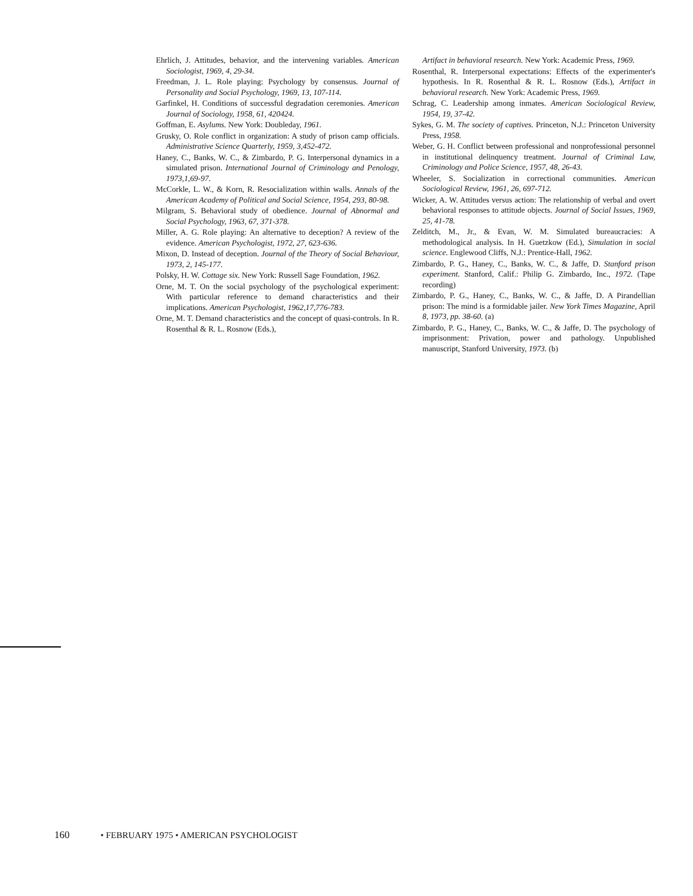Ehrlich, J. Attitudes, behavior, and the intervening variables. American Sociologist, 1969, 4, 29-34.
Freedman, J. L. Role playing: Psychology by consensus. Journal of Personality and Social Psychology, 1969, 13, 107-114.
Garfinkel, H. Conditions of successful degradation ceremonies. American Journal of Sociology, 1958, 61, 420424.
Goffman, E. Asylums. New York: Doubleday, 1961.
Grusky, O. Role conflict in organization: A study of prison camp officials. Administrative Science Quarterly, 1959, 3,452-472.
Haney, C., Banks, W. C., & Zimbardo, P. G. Interpersonal dynamics in a simulated prison. International Journal of Criminology and Penology, 1973,1,69-97.
McCorkle, L. W., & Korn, R. Resocialization within walls. Annals of the American Academy of Political and Social Science, 1954, 293, 80-98.
Milgram, S. Behavioral study of obedience. Journal of Abnormal and Social Psychology, 1963, 67, 371-378.
Miller, A. G. Role playing: An alternative to deception? A review of the evidence. American Psychologist, 1972, 27, 623-636.
Mixon, D. Instead of deception. Journal of the Theory of Social Behaviour, 1973, 2, 145-177.
Polsky, H. W. Cottage six. New York: Russell Sage Foundation, 1962.
Orne, M. T. On the social psychology of the psychological experiment: With particular reference to demand characteristics and their implications. American Psychologist, 1962,17,776-783.
Orne, M. T. Demand characteristics and the concept of quasi-controls. In R. Rosenthal & R. L. Rosnow (Eds.),
Artifact in behavioral research. New York: Academic Press, 1969.
Rosenthal, R. Interpersonal expectations: Effects of the experimenter's hypothesis. In R. Rosenthal & R. L. Rosnow (Eds.), Artifact in behavioral research. New York: Academic Press, 1969.
Schrag, C. Leadership among inmates. American Sociological Review, 1954, 19, 37-42.
Sykes, G. M. The society of captives. Princeton, N.J.: Princeton University Press, 1958.
Weber, G. H. Conflict between professional and nonprofessional personnel in institutional delinquency treatment. Journal of Criminal Law, Criminology and Police Science, 1957, 48, 26-43.
Wheeler, S. Socialization in correctional communities. American Sociological Review, 1961, 26, 697-712.
Wicker, A. W. Attitudes versus action: The relationship of verbal and overt behavioral responses to attitude objects. Journal of Social Issues, 1969, 25, 41-78.
Zelditch, M., Jr., & Evan, W. M. Simulated bureaucracies: A methodological analysis. In H. Guetzkow (Ed.), Simulation in social science. Englewood Cliffs, N.J.: Prentice-Hall, 1962.
Zimbardo, P. G., Haney, C., Banks, W. C., & Jaffe, D. Stanford prison experiment. Stanford, Calif.: Philip G. Zimbardo, Inc., 1972. (Tape recording)
Zimbardo, P. G., Haney, C., Banks, W. C., & Jaffe, D. A Pirandellian prison: The mind is a formidable jailer. New York Times Magazine, April 8, 1973, pp. 38-60. (a)
Zimbardo, P. G., Haney, C., Banks, W. C., & Jaffe, D. The psychology of imprisonment: Privation, power and pathology. Unpublished manuscript, Stanford University, 1973. (b)
160 • FEBRUARY 1975 • AMERICAN PSYCHOLOGIST